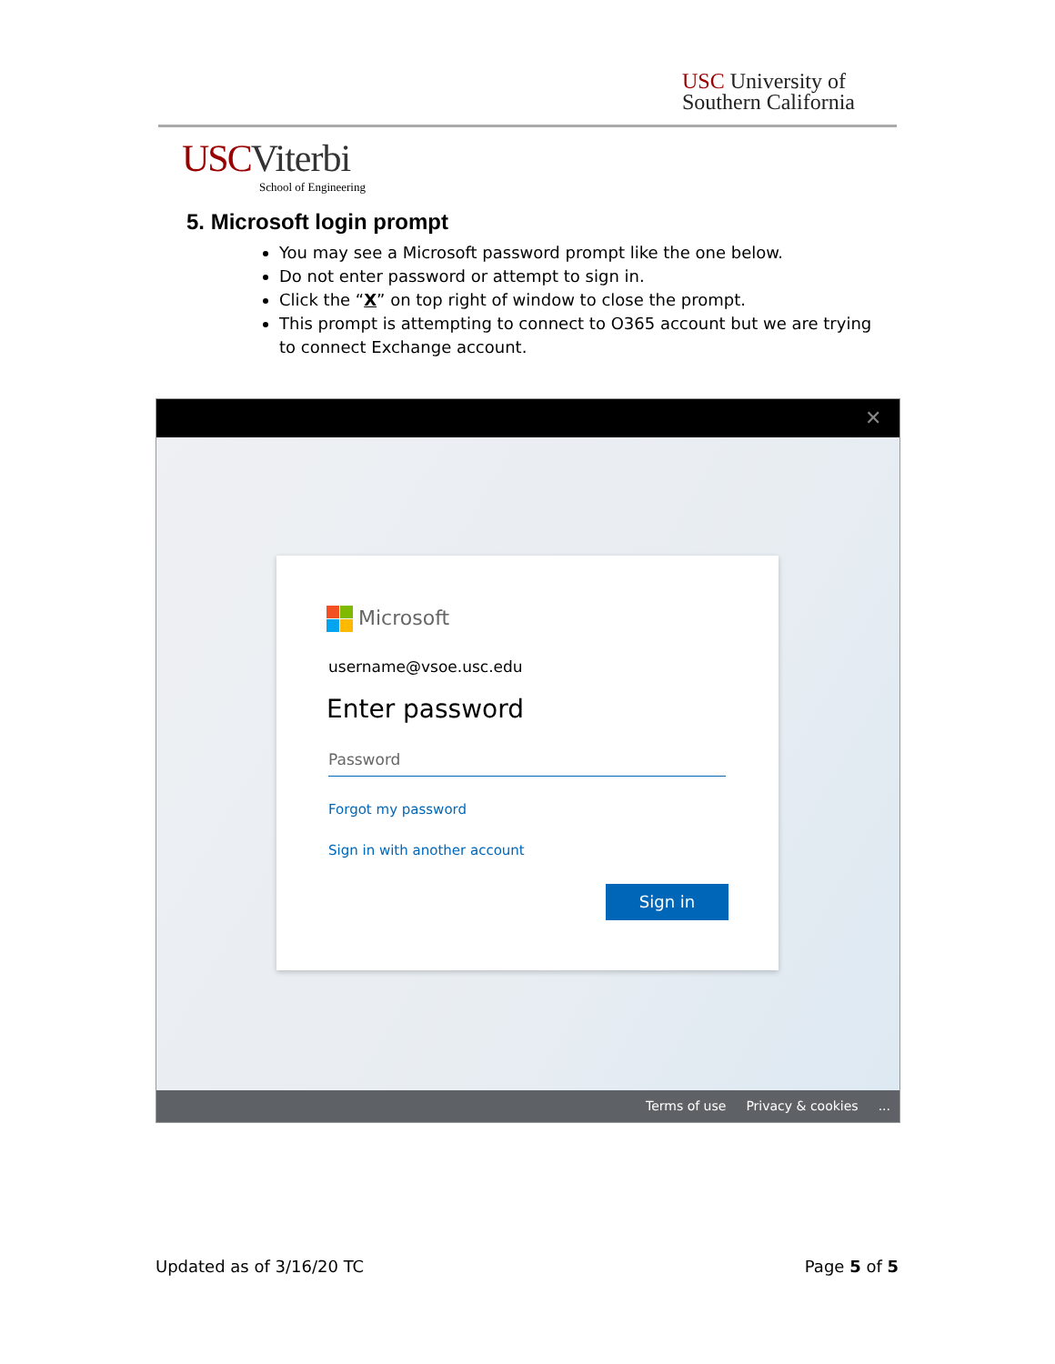USC University of
Southern California
USC Viterbi
School of Engineering
5. Microsoft login prompt
You may see a Microsoft password prompt like the one below.
Do not enter password or attempt to sign in.
Click the “X” on top right of window to close the prompt.
This prompt is attempting to connect to O365 account but we are trying to connect Exchange account.
✕
Microsoft
username@vsoe.usc.edu
Enter password
Password
Forgot my password
Sign in with another account
Sign in
Terms of use Privacy & cookies...
Updated as of 3/16/20 TC Page 5 of 5